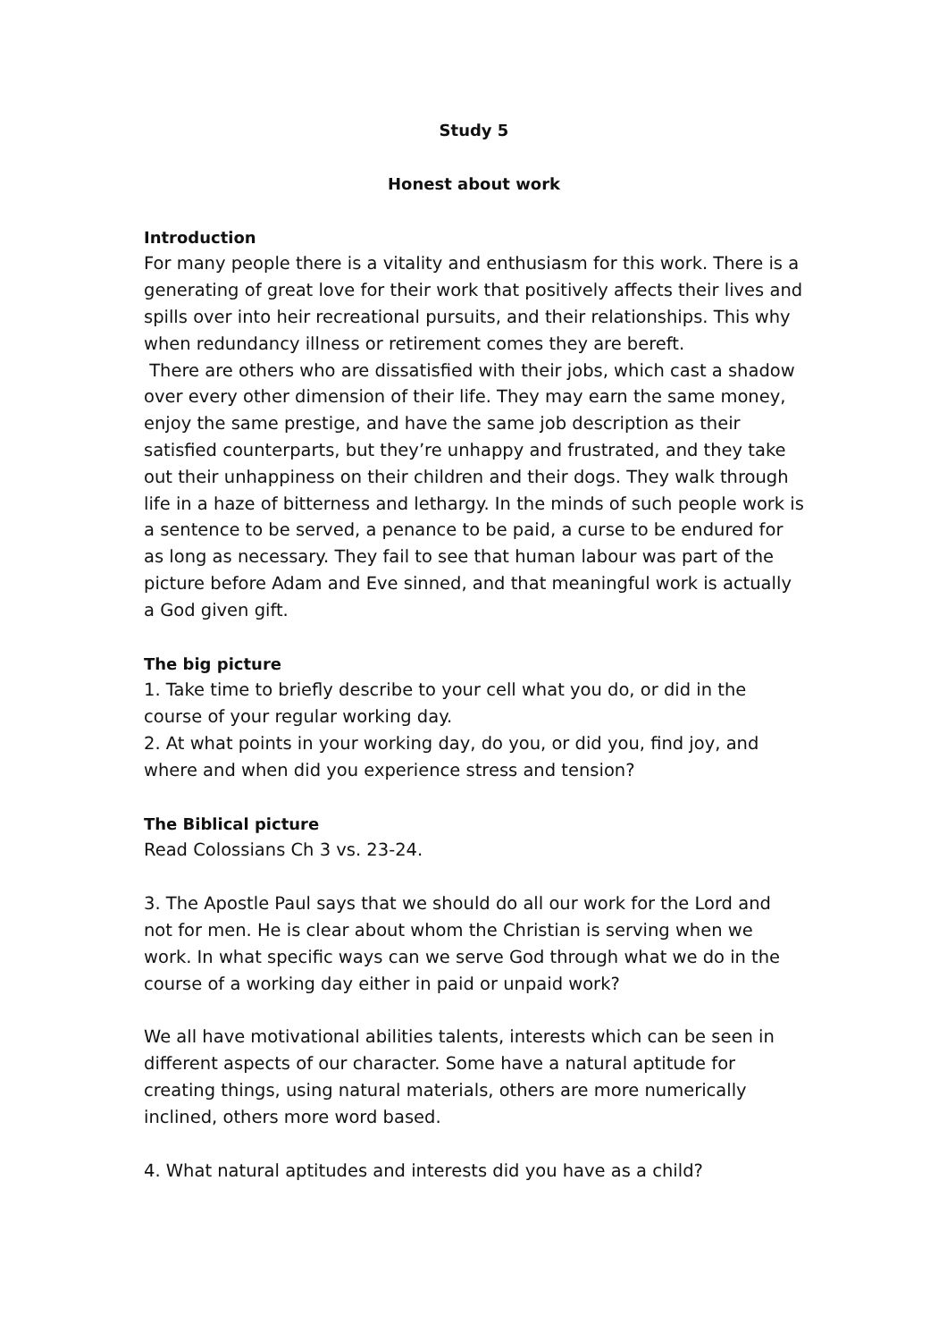Study 5
Honest about work
Introduction
For many people there is a vitality and enthusiasm for this work. There is a generating of great love for their work that positively affects their lives and spills over into heir recreational pursuits, and their relationships. This why when redundancy illness or retirement comes they are bereft.
There are others who are dissatisfied with their jobs, which cast a shadow over every other dimension of their life. They may earn the same money, enjoy the same prestige, and have the same job description as their satisfied counterparts, but they’re unhappy and frustrated, and they take out their unhappiness on their children and their dogs. They walk through life in a haze of bitterness and lethargy. In the minds of such people work is a sentence to be served, a penance to be paid, a curse to be endured for as long as necessary. They fail to see that human labour was part of the picture before Adam and Eve sinned, and that meaningful work is actually a God given gift.
The big picture
1. Take time to briefly describe to your cell what you do, or did in the course of your regular working day.
2. At what points in your working day, do you, or did you, find joy, and where and when did you experience stress and tension?
The Biblical picture
Read Colossians Ch 3 vs. 23-24.
3. The Apostle Paul says that we should do all our work for the Lord and not for men. He is clear about whom the Christian is serving when we work. In what specific ways can we serve God through what we do in the course of a working day either in paid or unpaid work?
We all have motivational abilities talents, interests which can be seen in different aspects of our character. Some have a natural aptitude for creating things, using natural materials, others are more numerically inclined, others more word based.
4. What natural aptitudes and interests did you have as a child?